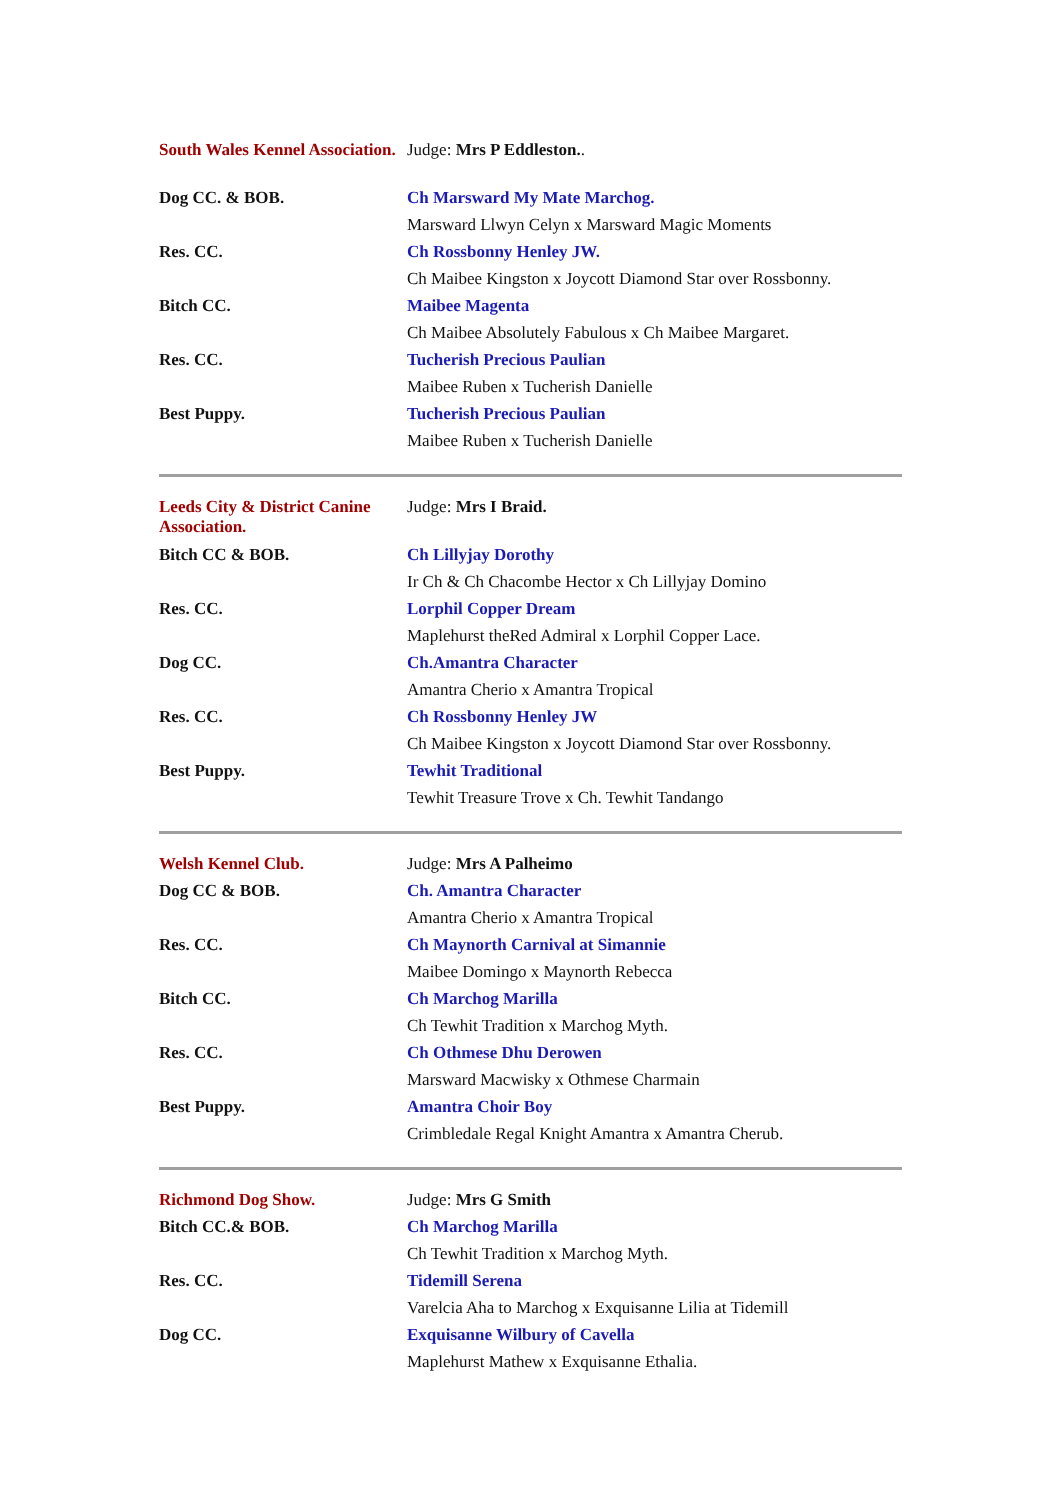| South Wales Kennel Association. | Judge: Mrs P Eddleston. . |
| Dog CC. & BOB. | Ch Marsward My Mate Marchog. |
| | Marsward Llwyn Celyn x Marsward Magic Moments |
| Res. CC. | Ch Rossbonny Henley JW. |
| | Ch Maibee Kingston x Joycott Diamond Star over Rossbonny. |
| Bitch CC. | Maibee Magenta |
| | Ch Maibee Absolutely Fabulous x Ch Maibee Margaret. |
| Res. CC. | Tucherish Precious Paulian |
| | Maibee Ruben x Tucherish Danielle |
| Best Puppy. | Tucherish Precious Paulian |
| | Maibee Ruben x Tucherish Danielle |
| Leeds City & District Canine Association. | Judge: Mrs I Braid. |
| Bitch CC & BOB. | Ch Lillyjay Dorothy |
| | Ir Ch & Ch Chacombe Hector x Ch Lillyjay Domino |
| Res. CC. | Lorphil Copper Dream |
| | Maplehurst theRed Admiral x Lorphil Copper Lace. |
| Dog CC. | Ch.Amantra Character |
| | Amantra Cherio x Amantra Tropical |
| Res. CC. | Ch Rossbonny Henley JW |
| | Ch Maibee Kingston x Joycott Diamond Star over Rossbonny. |
| Best Puppy. | Tewhit Traditional |
| | Tewhit Treasure Trove x Ch. Tewhit Tandango |
| Welsh Kennel Club. | Judge: Mrs A Palheimo |
| Dog CC & BOB. | Ch. Amantra Character |
| | Amantra Cherio x Amantra Tropical |
| Res. CC. | Ch Maynorth Carnival at Simannie |
| | Maibee Domingo x Maynorth Rebecca |
| Bitch CC. | Ch Marchog Marilla |
| | Ch Tewhit Tradition x Marchog Myth. |
| Res. CC. | Ch Othmese Dhu Derowen |
| | Marsward Macwisky x Othmese Charmain |
| Best Puppy. | Amantra Choir Boy |
| | Crimbledale Regal Knight Amantra x Amantra Cherub. |
| Richmond Dog Show. | Judge: Mrs G Smith |
| Bitch CC.& BOB. | Ch Marchog Marilla |
| | Ch Tewhit Tradition x Marchog Myth. |
| Res. CC. | Tidemill Serena |
| | Varelcia Aha to Marchog x Exquisanne Lilia at Tidemill |
| Dog CC. | Exquisanne Wilbury of Cavella |
| | Maplehurst Mathew x Exquisanne Ethalia. |